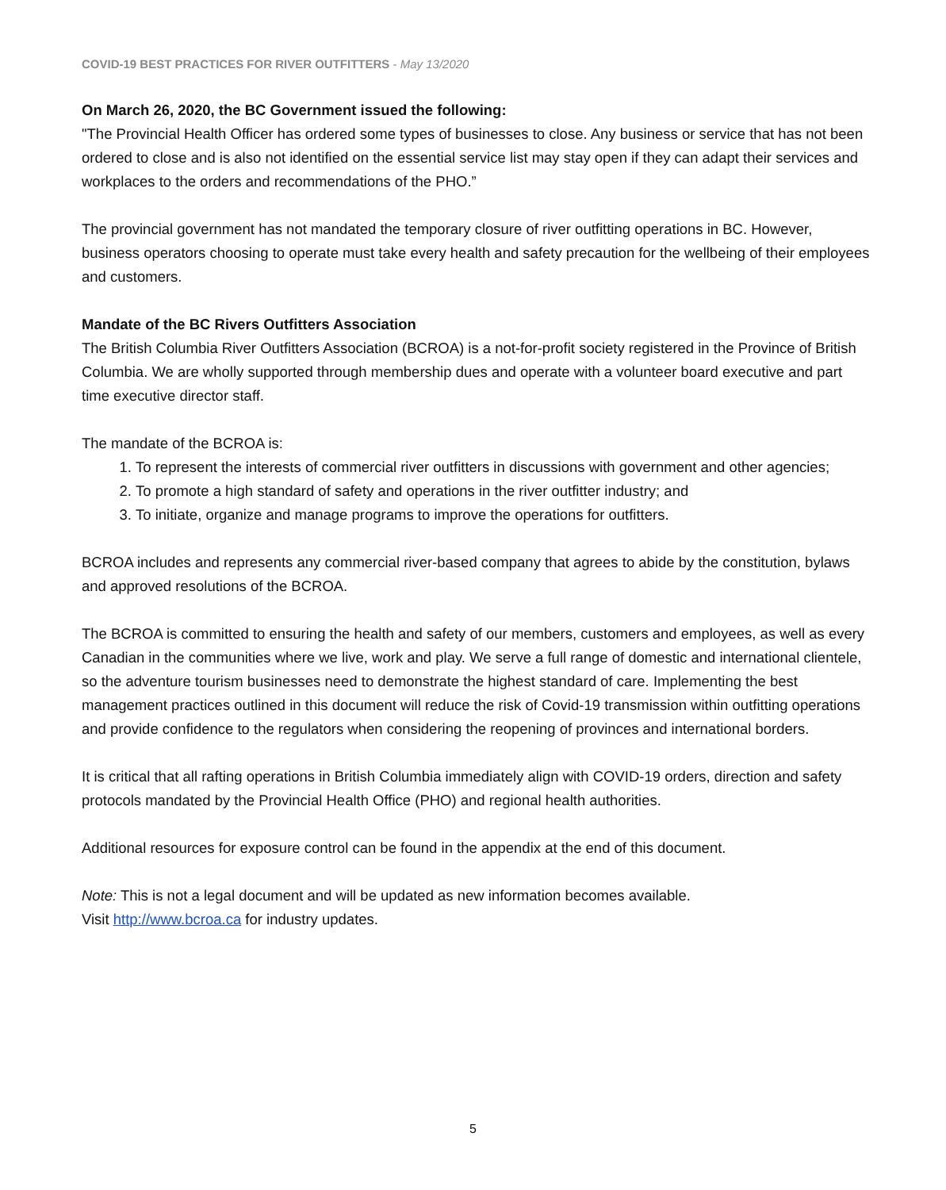COVID-19 BEST PRACTICES FOR RIVER OUTFITTERS - May 13/2020
On March 26, 2020, the BC Government issued the following:
"The Provincial Health Officer has ordered some types of businesses to close. Any business or service that has not been ordered to close and is also not identified on the essential service list may stay open if they can adapt their services and workplaces to the orders and recommendations of the PHO.”
The provincial government has not mandated the temporary closure of river outfitting operations in BC. However, business operators choosing to operate must take every health and safety precaution for the wellbeing of their employees and customers.
Mandate of the BC Rivers Outfitters Association
The British Columbia River Outfitters Association (BCROA) is a not-for-profit society registered in the Province of British Columbia. We are wholly supported through membership dues and operate with a volunteer board executive and part time executive director staff.
The mandate of the BCROA is:
1. To represent the interests of commercial river outfitters in discussions with government and other agencies;
2. To promote a high standard of safety and operations in the river outfitter industry; and
3. To initiate, organize and manage programs to improve the operations for outfitters.
BCROA includes and represents any commercial river-based company that agrees to abide by the constitution, bylaws and approved resolutions of the BCROA.
The BCROA is committed to ensuring the health and safety of our members, customers and employees, as well as every Canadian in the communities where we live, work and play. We serve a full range of domestic and international clientele, so the adventure tourism businesses need to demonstrate the highest standard of care. Implementing the best management practices outlined in this document will reduce the risk of Covid-19 transmission within outfitting operations and provide confidence to the regulators when considering the reopening of provinces and international borders.
It is critical that all rafting operations in British Columbia immediately align with COVID-19 orders, direction and safety protocols mandated by the Provincial Health Office (PHO) and regional health authorities.
Additional resources for exposure control can be found in the appendix at the end of this document.
Note: This is not a legal document and will be updated as new information becomes available.
Visit http://www.bcroa.ca for industry updates.
5